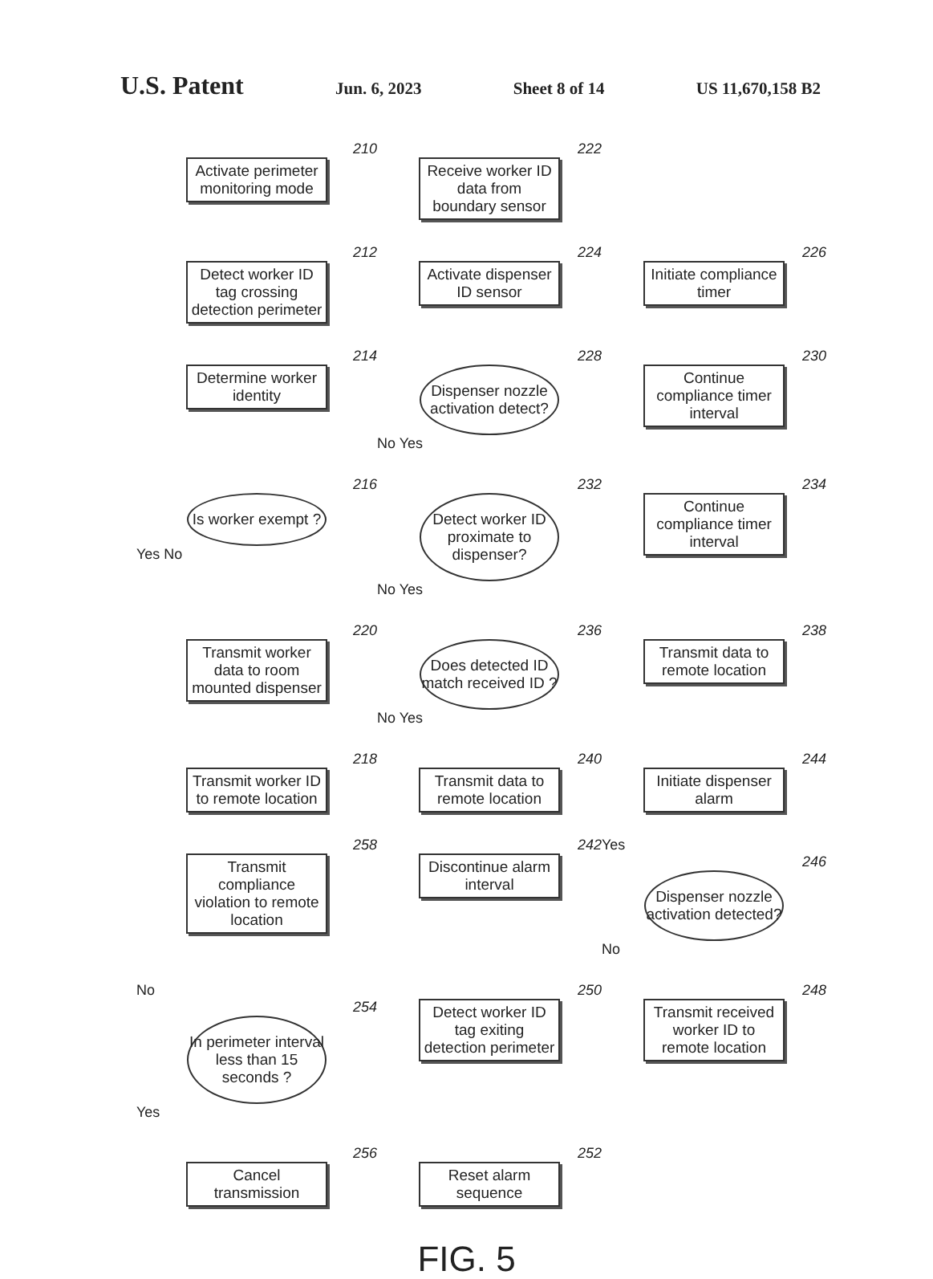U.S. Patent Jun. 6, 2023 Sheet 8 of 14 US 11,670,158 B2
210
Activate perimeter monitoring mode
222
Receive worker ID data from boundary sensor
212
Detect worker ID tag crossing detection perimeter
224
Activate dispenser ID sensor
226
Initiate compliance timer
214
Determine worker identity
228
Dispenser nozzle activation detect?
No Yes
230
Continue compliance timer interval
216
Is worker exempt ?
Yes No
232
Detect worker ID proximate to dispenser?
No Yes
234
Continue compliance timer interval
220
Transmit worker data to room mounted dispenser
236
Does detected ID match received ID ?
No Yes
238
Transmit data to remote location
218
Transmit worker ID to remote location
240
Transmit data to remote location
244
Initiate dispenser alarm
258
Transmit compliance violation to remote location
242
Discontinue alarm interval
Yes
246
Dispenser nozzle activation detected?
No
No
254
In perimeter interval less than 15 seconds ?
Yes
250
Detect worker ID tag exiting detection perimeter
248
Transmit received worker ID to remote location
256
Cancel transmission
252
Reset alarm sequence
FIG. 5